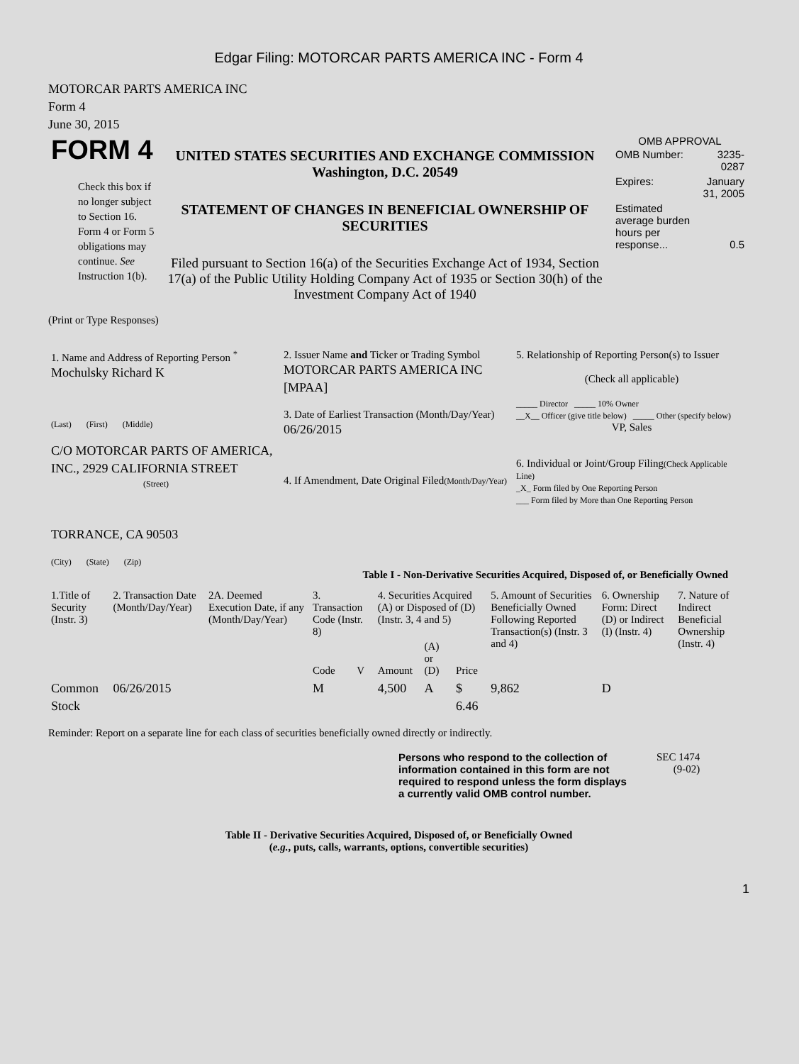Edgar Filing: MOTORCAR PARTS AMERICA INC - Form 4
MOTORCAR PARTS AMERICA INC
Form 4
June 30, 2015
| FORM 4 Check this box if no longer subject to Section 16. Form 4 or Form 5 obligations may continue. See Instruction 1(b). | UNITED STATES SECURITIES AND EXCHANGE COMMISSION Washington, D.C. 20549 STATEMENT OF CHANGES IN BENEFICIAL OWNERSHIP OF SECURITIES Filed pursuant to Section 16(a) of the Securities Exchange Act of 1934, Section 17(a) of the Public Utility Holding Company Act of 1935 or Section 30(h) of the Investment Company Act of 1940 | OMB APPROVAL / OMB Number: / 3235-0287 / / Expires: / January 31, 2005 / / Estimated average burden hours per response... / 0.5 / |
(Print or Type Responses)
| 1. Name and Address of Reporting Person <sup>*</sup> Mochulsky Richard K (Last) (First) (Middle) C/O MOTORCAR PARTS OF AMERICA, INC., 2929 CALIFORNIA STREET (Street) TORRANCE, CA 90503 (City) (State) (Zip) | 2. Issuer Name and Ticker or Trading Symbol MOTORCAR PARTS AMERICA INC [MPAA] 3. Date of Earliest Transaction (Month/Day/Year) 06/26/2015 4. If Amendment, Date Original Filed (Month/Day/Year) | 5. Relationship of Reporting Person(s) to Issuer (Check all applicable) _____ Director _____ 10% Owner __X__ Officer (give title below) _____ Other (specify below) VP, Sales 6. Individual or Joint/Group Filing (Check Applicable Line) _X_ Form filed by One Reporting Person ___ Form filed by More than One Reporting Person |
Table I - Non-Derivative Securities Acquired, Disposed of, or Beneficially Owned
| 1.Title of Security (Instr. 3) | 2. Transaction Date (Month/Day/Year) | 2A. Deemed Execution Date, if any (Month/Day/Year) | 3. Transaction Code (Instr. 8) | | 4. Securities Acquired (A) or Disposed of (D) (Instr. 3, 4 and 5) | | | 5. Amount of Securities Beneficially Owned Following Reported Transaction(s) (Instr. 3 and 4) | 6. Ownership Form: Direct (D) or Indirect (I) (Instr. 4) | 7. Nature of Indirect Beneficial Ownership (Instr. 4) |
| --- | --- | --- | --- | --- | --- | --- | --- | --- | --- | --- |
| | | | Code | V | Amount | (A) or (D) | Price | | | |
| Common Stock | 06/26/2015 | | M | | 4,500 | A | $ 6.46 | 9,862 | D | |
Reminder: Report on a separate line for each class of securities beneficially owned directly or indirectly.
| Persons who respond to the collection of information contained in this form are not required to respond unless the form displays a currently valid OMB control number. | SEC 1474 (9-02) |
Table II - Derivative Securities Acquired, Disposed of, or Beneficially Owned
(e.g., puts, calls, warrants, options, convertible securities)
1